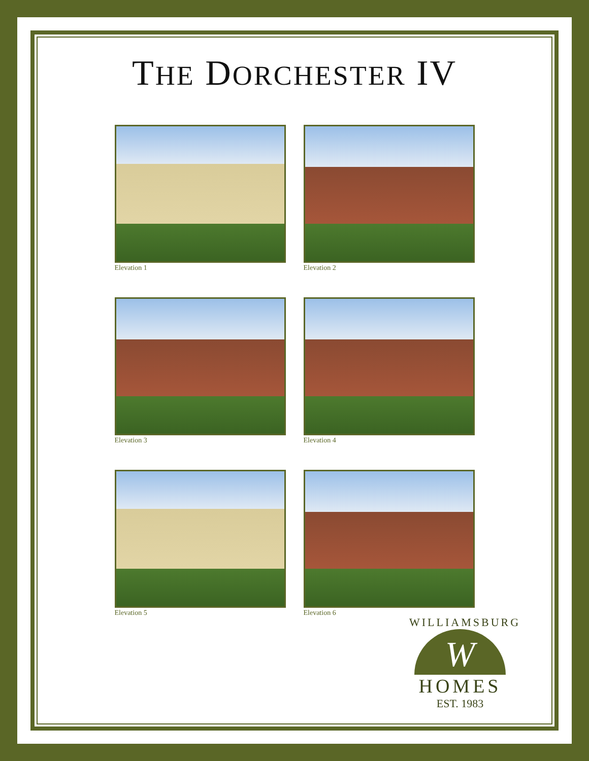THE DORCHESTER IV
Elevation 1
Elevation 2
Elevation 3
Elevation 4
Elevation 5
Elevation 6
WILLIAMSBURG
W
HOMES
EST. 1983